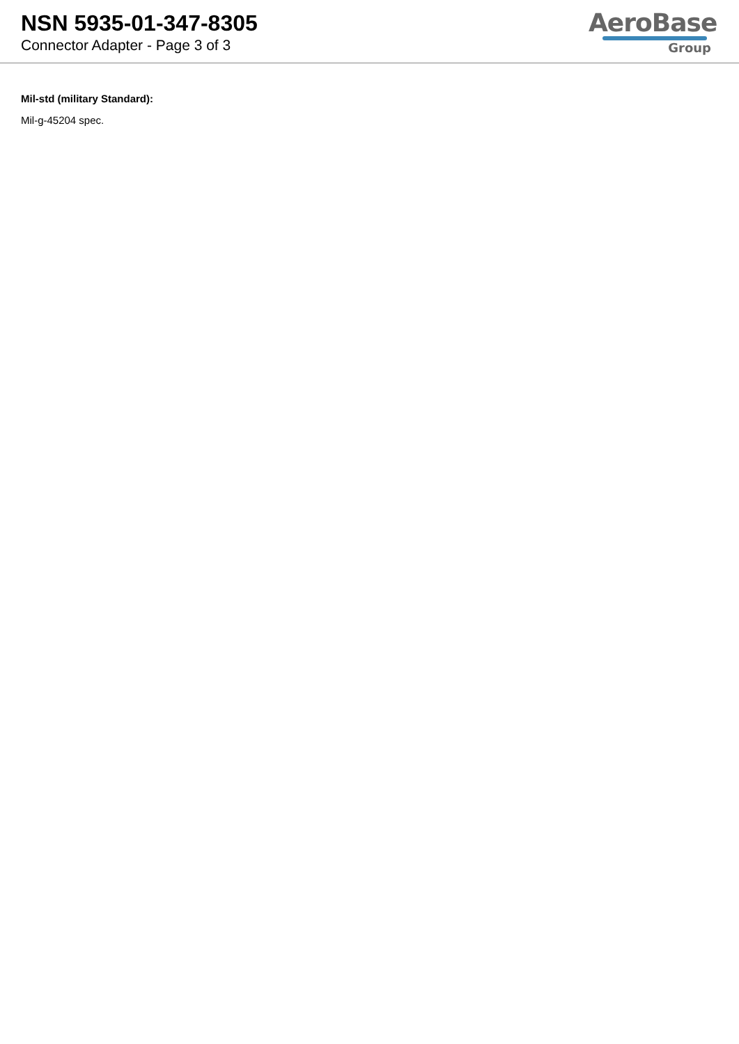NSN 5935-01-347-8305
Connector Adapter - Page 3 of 3
AeroBase
Group
Mil-std (military Standard):
Mil-g-45204 spec.